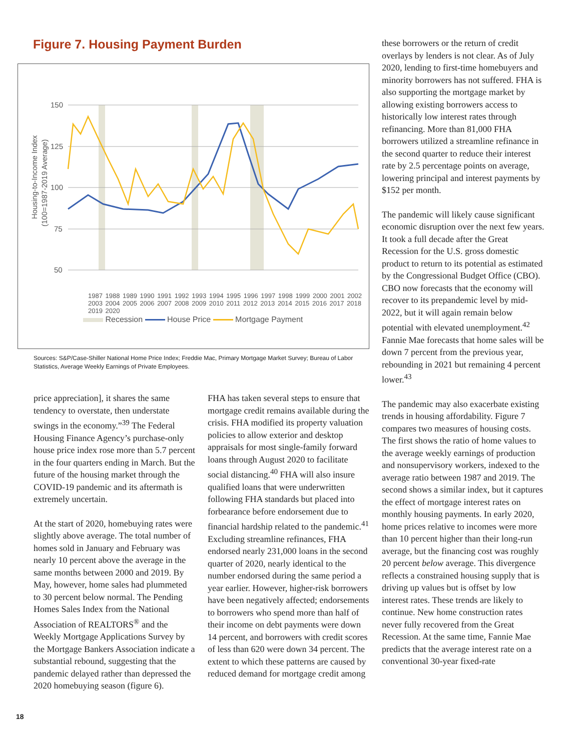Figure 7. Housing Payment Burden
150
125
100
75
50
Housing-to-Income Index
(100=1987-2019 Average)
1987 1988 1989 1990 1991 1992 1993 1994 1995 1996 1997 1998 1999 2000 2001 2002 2003 2004 2005 2006 2007 2008 2009 2010 2011 2012 2013 2014 2015 2016 2017 2018 2019 2020
Recession House Price Mortgage Payment
Sources: S&P/Case-Shiller National Home Price Index; Freddie Mac, Primary Mortgage Market Survey; Bureau of Labor Statistics, Average Weekly Earnings of Private Employees.
price appreciation], it shares the same tendency to overstate, then understate swings in the economy.”<sup>39</sup> The Federal Housing Finance Agency’s purchase-only house price index rose more than 5.7 percent in the four quarters ending in March. But the future of the housing market through the COVID-19 pandemic and its aftermath is extremely uncertain.
At the start of 2020, homebuying rates were slightly above average. The total number of homes sold in January and February was nearly 10 percent above the average in the same months between 2000 and 2019. By May, however, home sales had plummeted to 30 percent below normal. The Pending Homes Sales Index from the National Association of REALTORS<sup>®</sup> and the Weekly Mortgage Applications Survey by the Mortgage Bankers Association indicate a substantial rebound, suggesting that the pandemic delayed rather than depressed the 2020 homebuying season (figure 6).
FHA has taken several steps to ensure that mortgage credit remains available during the crisis. FHA modified its property valuation policies to allow exterior and desktop appraisals for most single-family forward loans through August 2020 to facilitate social distancing.<sup>40</sup> FHA will also insure qualified loans that were underwritten following FHA standards but placed into forbearance before endorsement due to financial hardship related to the pandemic.<sup>41</sup> Excluding streamline refinances, FHA endorsed nearly 231,000 loans in the second quarter of 2020, nearly identical to the number endorsed during the same period a year earlier. However, higher-risk borrowers have been negatively affected; endorsements to borrowers who spend more than half of their income on debt payments were down 14 percent, and borrowers with credit scores of less than 620 were down 34 percent. The extent to which these patterns are caused by reduced demand for mortgage credit among
these borrowers or the return of credit overlays by lenders is not clear. As of July 2020, lending to first-time homebuyers and minority borrowers has not suffered. FHA is also supporting the mortgage market by allowing existing borrowers access to historically low interest rates through refinancing. More than 81,000 FHA borrowers utilized a streamline refinance in the second quarter to reduce their interest rate by 2.5 percentage points on average, lowering principal and interest payments by $152 per month.
The pandemic will likely cause significant economic disruption over the next few years. It took a full decade after the Great Recession for the U.S. gross domestic product to return to its potential as estimated by the Congressional Budget Office (CBO). CBO now forecasts that the economy will recover to its prepandemic level by mid-2022, but it will again remain below potential with elevated unemployment.<sup>42</sup> Fannie Mae forecasts that home sales will be down 7 percent from the previous year, rebounding in 2021 but remaining 4 percent lower.<sup>43</sup>
The pandemic may also exacerbate existing trends in housing affordability. Figure 7 compares two measures of housing costs. The first shows the ratio of home values to the average weekly earnings of production and nonsupervisory workers, indexed to the average ratio between 1987 and 2019. The second shows a similar index, but it captures the effect of mortgage interest rates on monthly housing payments. In early 2020, home prices relative to incomes were more than 10 percent higher than their long-run average, but the financing cost was roughly 20 percent below average. This divergence reflects a constrained housing supply that is driving up values but is offset by low interest rates. These trends are likely to continue. New home construction rates never fully recovered from the Great Recession. At the same time, Fannie Mae predicts that the average interest rate on a conventional 30-year fixed-rate
18